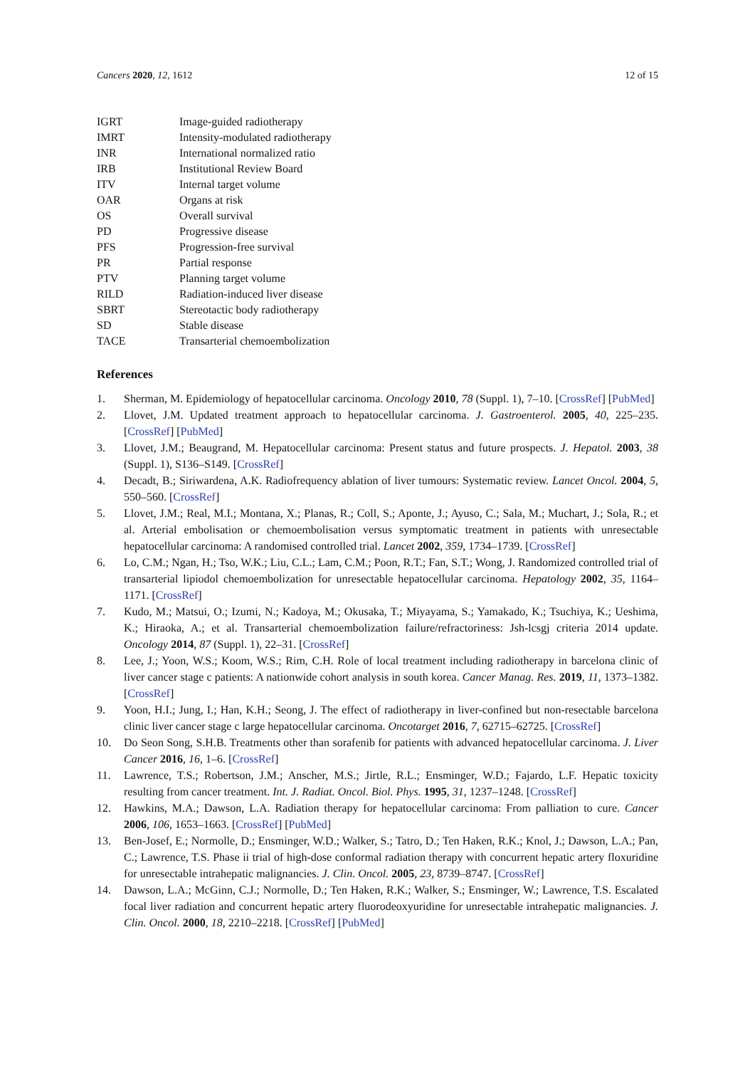Cancers 2020, 12, 1612 12 of 15
| IGRT | Image-guided radiotherapy |
| IMRT | Intensity-modulated radiotherapy |
| INR | International normalized ratio |
| IRB | Institutional Review Board |
| ITV | Internal target volume |
| OAR | Organs at risk |
| OS | Overall survival |
| PD | Progressive disease |
| PFS | Progression-free survival |
| PR | Partial response |
| PTV | Planning target volume |
| RILD | Radiation-induced liver disease |
| SBRT | Stereotactic body radiotherapy |
| SD | Stable disease |
| TACE | Transarterial chemoembolization |
References
1. Sherman, M. Epidemiology of hepatocellular carcinoma. Oncology 2010, 78 (Suppl. 1), 7–10. [CrossRef] [PubMed]
2. Llovet, J.M. Updated treatment approach to hepatocellular carcinoma. J. Gastroenterol. 2005, 40, 225–235. [CrossRef] [PubMed]
3. Llovet, J.M.; Beaugrand, M. Hepatocellular carcinoma: Present status and future prospects. J. Hepatol. 2003, 38 (Suppl. 1), S136–S149. [CrossRef]
4. Decadt, B.; Siriwardena, A.K. Radiofrequency ablation of liver tumours: Systematic review. Lancet Oncol. 2004, 5, 550–560. [CrossRef]
5. Llovet, J.M.; Real, M.I.; Montana, X.; Planas, R.; Coll, S.; Aponte, J.; Ayuso, C.; Sala, M.; Muchart, J.; Sola, R.; et al. Arterial embolisation or chemoembolisation versus symptomatic treatment in patients with unresectable hepatocellular carcinoma: A randomised controlled trial. Lancet 2002, 359, 1734–1739. [CrossRef]
6. Lo, C.M.; Ngan, H.; Tso, W.K.; Liu, C.L.; Lam, C.M.; Poon, R.T.; Fan, S.T.; Wong, J. Randomized controlled trial of transarterial lipiodol chemoembolization for unresectable hepatocellular carcinoma. Hepatology 2002, 35, 1164–1171. [CrossRef]
7. Kudo, M.; Matsui, O.; Izumi, N.; Kadoya, M.; Okusaka, T.; Miyayama, S.; Yamakado, K.; Tsuchiya, K.; Ueshima, K.; Hiraoka, A.; et al. Transarterial chemoembolization failure/refractoriness: Jsh-lcsgj criteria 2014 update. Oncology 2014, 87 (Suppl. 1), 22–31. [CrossRef]
8. Lee, J.; Yoon, W.S.; Koom, W.S.; Rim, C.H. Role of local treatment including radiotherapy in barcelona clinic of liver cancer stage c patients: A nationwide cohort analysis in south korea. Cancer Manag. Res. 2019, 11, 1373–1382. [CrossRef]
9. Yoon, H.I.; Jung, I.; Han, K.H.; Seong, J. The effect of radiotherapy in liver-confined but non-resectable barcelona clinic liver cancer stage c large hepatocellular carcinoma. Oncotarget 2016, 7, 62715–62725. [CrossRef]
10. Do Seon Song, S.H.B. Treatments other than sorafenib for patients with advanced hepatocellular carcinoma. J. Liver Cancer 2016, 16, 1–6. [CrossRef]
11. Lawrence, T.S.; Robertson, J.M.; Anscher, M.S.; Jirtle, R.L.; Ensminger, W.D.; Fajardo, L.F. Hepatic toxicity resulting from cancer treatment. Int. J. Radiat. Oncol. Biol. Phys. 1995, 31, 1237–1248. [CrossRef]
12. Hawkins, M.A.; Dawson, L.A. Radiation therapy for hepatocellular carcinoma: From palliation to cure. Cancer 2006, 106, 1653–1663. [CrossRef] [PubMed]
13. Ben-Josef, E.; Normolle, D.; Ensminger, W.D.; Walker, S.; Tatro, D.; Ten Haken, R.K.; Knol, J.; Dawson, L.A.; Pan, C.; Lawrence, T.S. Phase ii trial of high-dose conformal radiation therapy with concurrent hepatic artery floxuridine for unresectable intrahepatic malignancies. J. Clin. Oncol. 2005, 23, 8739–8747. [CrossRef]
14. Dawson, L.A.; McGinn, C.J.; Normolle, D.; Ten Haken, R.K.; Walker, S.; Ensminger, W.; Lawrence, T.S. Escalated focal liver radiation and concurrent hepatic artery fluorodeoxyuridine for unresectable intrahepatic malignancies. J. Clin. Oncol. 2000, 18, 2210–2218. [CrossRef] [PubMed]